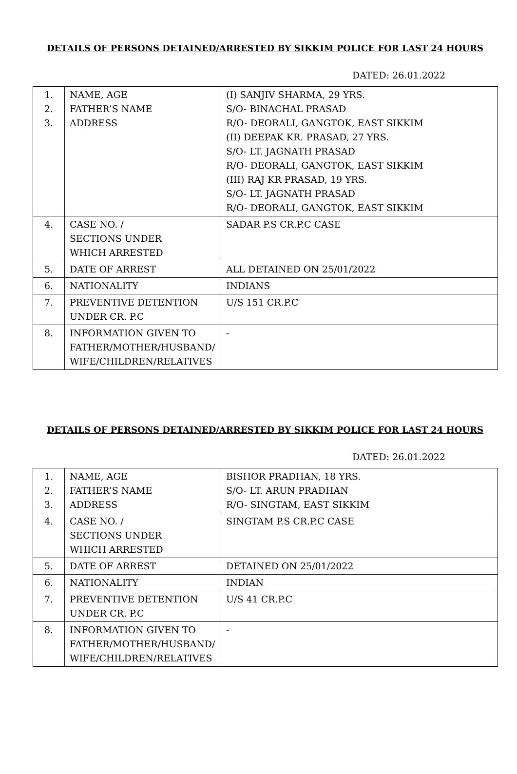DETAILS OF PERSONS DETAINED/ARRESTED BY SIKKIM POLICE FOR LAST 24 HOURS
DATED: 26.01.2022
| 1. 2. 3. | NAME, AGE FATHER’S NAME ADDRESS | (I) SANJIV SHARMA, 29 YRS. S/O- BINACHAL PRASAD R/O- DEORALI, GANGTOK, EAST SIKKIM (II) DEEPAK KR. PRASAD, 27 YRS. S/O- LT. JAGNATH PRASAD R/O- DEORALI, GANGTOK, EAST SIKKIM (III) RAJ KR PRASAD, 19 YRS. S/O- LT. JAGNATH PRASAD R/O- DEORALI, GANGTOK, EAST SIKKIM |
| 4. | CASE NO. / SECTIONS UNDER WHICH ARRESTED | SADAR P.S CR.P.C CASE |
| 5. | DATE OF ARREST | ALL DETAINED ON 25/01/2022 |
| 6. | NATIONALITY | INDIANS |
| 7. | PREVENTIVE DETENTION UNDER CR. P.C | U/S 151 CR.P.C |
| 8. | INFORMATION GIVEN TO FATHER/MOTHER/HUSBAND/ WIFE/CHILDREN/RELATIVES | - |
DETAILS OF PERSONS DETAINED/ARRESTED BY SIKKIM POLICE FOR LAST 24 HOURS
DATED: 26.01.2022
| 1. 2. 3. | NAME, AGE FATHER’S NAME ADDRESS | BISHOR PRADHAN, 18 YRS. S/O- LT. ARUN PRADHAN R/O- SINGTAM, EAST SIKKIM |
| 4. | CASE NO. / SECTIONS UNDER WHICH ARRESTED | SINGTAM P.S CR.P.C CASE |
| 5. | DATE OF ARREST | DETAINED ON 25/01/2022 |
| 6. | NATIONALITY | INDIAN |
| 7. | PREVENTIVE DETENTION UNDER CR. P.C | U/S 41 CR.P.C |
| 8. | INFORMATION GIVEN TO FATHER/MOTHER/HUSBAND/ WIFE/CHILDREN/RELATIVES | - |